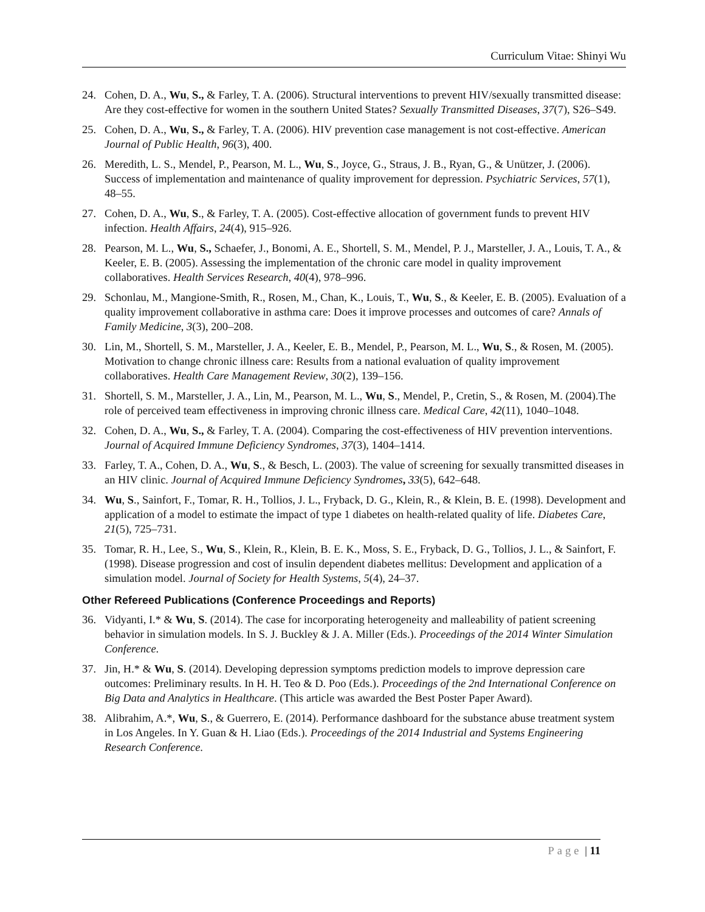Curriculum Vitae: Shinyi Wu
24. Cohen, D. A., Wu, S., & Farley, T. A. (2006). Structural interventions to prevent HIV/sexually transmitted disease: Are they cost-effective for women in the southern United States? Sexually Transmitted Diseases, 37(7), S26–S49.
25. Cohen, D. A., Wu, S., & Farley, T. A. (2006). HIV prevention case management is not cost-effective. American Journal of Public Health, 96(3), 400.
26. Meredith, L. S., Mendel, P., Pearson, M. L., Wu, S., Joyce, G., Straus, J. B., Ryan, G., & Unützer, J. (2006). Success of implementation and maintenance of quality improvement for depression. Psychiatric Services, 57(1), 48–55.
27. Cohen, D. A., Wu, S., & Farley, T. A. (2005). Cost-effective allocation of government funds to prevent HIV infection. Health Affairs, 24(4), 915–926.
28. Pearson, M. L., Wu, S., Schaefer, J., Bonomi, A. E., Shortell, S. M., Mendel, P. J., Marsteller, J. A., Louis, T. A., & Keeler, E. B. (2005). Assessing the implementation of the chronic care model in quality improvement collaboratives. Health Services Research, 40(4), 978–996.
29. Schonlau, M., Mangione-Smith, R., Rosen, M., Chan, K., Louis, T., Wu, S., & Keeler, E. B. (2005). Evaluation of a quality improvement collaborative in asthma care: Does it improve processes and outcomes of care? Annals of Family Medicine, 3(3), 200–208.
30. Lin, M., Shortell, S. M., Marsteller, J. A., Keeler, E. B., Mendel, P., Pearson, M. L., Wu, S., & Rosen, M. (2005). Motivation to change chronic illness care: Results from a national evaluation of quality improvement collaboratives. Health Care Management Review, 30(2), 139–156.
31. Shortell, S. M., Marsteller, J. A., Lin, M., Pearson, M. L., Wu, S., Mendel, P., Cretin, S., & Rosen, M. (2004).The role of perceived team effectiveness in improving chronic illness care. Medical Care, 42(11), 1040–1048.
32. Cohen, D. A., Wu, S., & Farley, T. A. (2004). Comparing the cost-effectiveness of HIV prevention interventions. Journal of Acquired Immune Deficiency Syndromes, 37(3), 1404–1414.
33. Farley, T. A., Cohen, D. A., Wu, S., & Besch, L. (2003). The value of screening for sexually transmitted diseases in an HIV clinic. Journal of Acquired Immune Deficiency Syndromes, 33(5), 642–648.
34. Wu, S., Sainfort, F., Tomar, R. H., Tollios, J. L., Fryback, D. G., Klein, R., & Klein, B. E. (1998). Development and application of a model to estimate the impact of type 1 diabetes on health-related quality of life. Diabetes Care, 21(5), 725–731.
35. Tomar, R. H., Lee, S., Wu, S., Klein, R., Klein, B. E. K., Moss, S. E., Fryback, D. G., Tollios, J. L., & Sainfort, F. (1998). Disease progression and cost of insulin dependent diabetes mellitus: Development and application of a simulation model. Journal of Society for Health Systems, 5(4), 24–37.
Other Refereed Publications (Conference Proceedings and Reports)
36. Vidyanti, I.* & Wu, S. (2014). The case for incorporating heterogeneity and malleability of patient screening behavior in simulation models. In S. J. Buckley & J. A. Miller (Eds.). Proceedings of the 2014 Winter Simulation Conference.
37. Jin, H.* & Wu, S. (2014). Developing depression symptoms prediction models to improve depression care outcomes: Preliminary results. In H. H. Teo & D. Poo (Eds.). Proceedings of the 2nd International Conference on Big Data and Analytics in Healthcare. (This article was awarded the Best Poster Paper Award).
38. Alibrahim, A.*, Wu, S., & Guerrero, E. (2014). Performance dashboard for the substance abuse treatment system in Los Angeles. In Y. Guan & H. Liao (Eds.). Proceedings of the 2014 Industrial and Systems Engineering Research Conference.
Page | 11